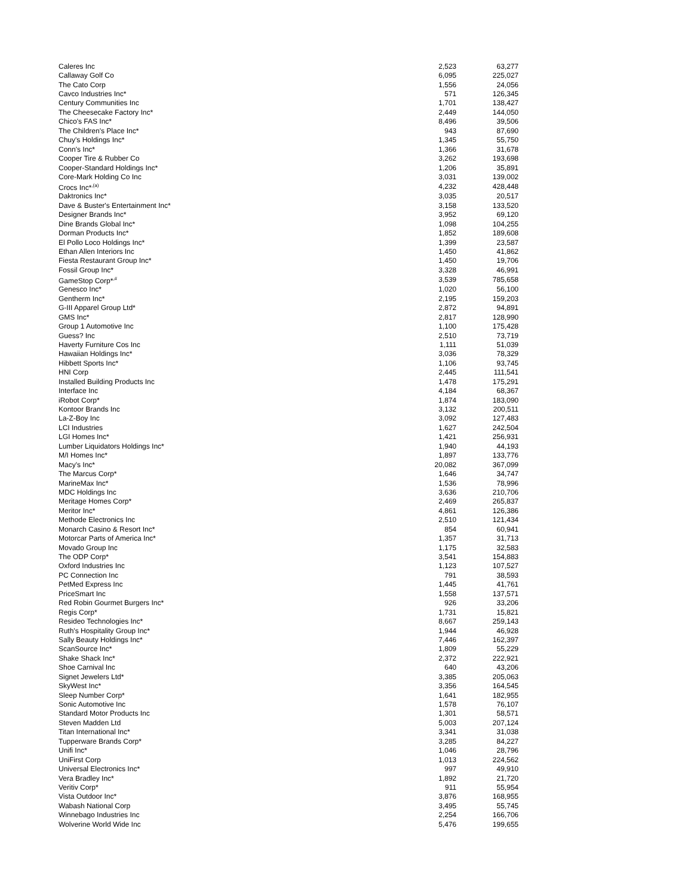| Caleres Inc | 2,523 | 63,277 |
| Callaway Golf Co | 6,095 | 225,027 |
| The Cato Corp | 1,556 | 24,056 |
| Cavco Industries Inc* | 571 | 126,345 |
| Century Communities Inc | 1,701 | 138,427 |
| The Cheesecake Factory Inc* | 2,449 | 144,050 |
| Chico's FAS Inc* | 8,496 | 39,506 |
| The Children's Place Inc* | 943 | 87,690 |
| Chuy's Holdings Inc* | 1,345 | 55,750 |
| Conn's Inc* | 1,366 | 31,678 |
| Cooper Tire & Rubber Co | 3,262 | 193,698 |
| Cooper-Standard Holdings Inc* | 1,206 | 35,891 |
| Core-Mark Holding Co Inc | 3,031 | 139,002 |
| Crocs Inc*<sup>,(a)</sup> | 4,232 | 428,448 |
| Daktronics Inc* | 3,035 | 20,517 |
| Dave & Buster's Entertainment Inc* | 3,158 | 133,520 |
| Designer Brands Inc* | 3,952 | 69,120 |
| Dine Brands Global Inc* | 1,098 | 104,255 |
| Dorman Products Inc* | 1,852 | 189,608 |
| El Pollo Loco Holdings Inc* | 1,399 | 23,587 |
| Ethan Allen Interiors Inc | 1,450 | 41,862 |
| Fiesta Restaurant Group Inc* | 1,450 | 19,706 |
| Fossil Group Inc* | 3,328 | 46,991 |
| GameStop Corp*<sup>,#</sup> | 3,539 | 785,658 |
| Genesco Inc* | 1,020 | 56,100 |
| Gentherm Inc* | 2,195 | 159,203 |
| G-III Apparel Group Ltd* | 2,872 | 94,891 |
| GMS Inc* | 2,817 | 128,990 |
| Group 1 Automotive Inc | 1,100 | 175,428 |
| Guess? Inc | 2,510 | 73,719 |
| Haverty Furniture Cos Inc | 1,111 | 51,039 |
| Hawaiian Holdings Inc* | 3,036 | 78,329 |
| Hibbett Sports Inc* | 1,106 | 93,745 |
| HNI Corp | 2,445 | 111,541 |
| Installed Building Products Inc | 1,478 | 175,291 |
| Interface Inc | 4,184 | 68,367 |
| iRobot Corp* | 1,874 | 183,090 |
| Kontoor Brands Inc | 3,132 | 200,511 |
| La-Z-Boy Inc | 3,092 | 127,483 |
| LCI Industries | 1,627 | 242,504 |
| LGI Homes Inc* | 1,421 | 256,931 |
| Lumber Liquidators Holdings Inc* | 1,940 | 44,193 |
| M/I Homes Inc* | 1,897 | 133,776 |
| Macy's Inc* | 20,082 | 367,099 |
| The Marcus Corp* | 1,646 | 34,747 |
| MarineMax Inc* | 1,536 | 78,996 |
| MDC Holdings Inc | 3,636 | 210,706 |
| Meritage Homes Corp* | 2,469 | 265,837 |
| Meritor Inc* | 4,861 | 126,386 |
| Methode Electronics Inc | 2,510 | 121,434 |
| Monarch Casino & Resort Inc* | 854 | 60,941 |
| Motorcar Parts of America Inc* | 1,357 | 31,713 |
| Movado Group Inc | 1,175 | 32,583 |
| The ODP Corp* | 3,541 | 154,883 |
| Oxford Industries Inc | 1,123 | 107,527 |
| PC Connection Inc | 791 | 38,593 |
| PetMed Express Inc | 1,445 | 41,761 |
| PriceSmart Inc | 1,558 | 137,571 |
| Red Robin Gourmet Burgers Inc* | 926 | 33,206 |
| Regis Corp* | 1,731 | 15,821 |
| Resideo Technologies Inc* | 8,667 | 259,143 |
| Ruth's Hospitality Group Inc* | 1,944 | 46,928 |
| Sally Beauty Holdings Inc* | 7,446 | 162,397 |
| ScanSource Inc* | 1,809 | 55,229 |
| Shake Shack Inc* | 2,372 | 222,921 |
| Shoe Carnival Inc | 640 | 43,206 |
| Signet Jewelers Ltd* | 3,385 | 205,063 |
| SkyWest Inc* | 3,356 | 164,545 |
| Sleep Number Corp* | 1,641 | 182,955 |
| Sonic Automotive Inc | 1,578 | 76,107 |
| Standard Motor Products Inc | 1,301 | 58,571 |
| Steven Madden Ltd | 5,003 | 207,124 |
| Titan International Inc* | 3,341 | 31,038 |
| Tupperware Brands Corp* | 3,285 | 84,227 |
| Unifi Inc* | 1,046 | 28,796 |
| UniFirst Corp | 1,013 | 224,562 |
| Universal Electronics Inc* | 997 | 49,910 |
| Vera Bradley Inc* | 1,892 | 21,720 |
| Veritiv Corp* | 911 | 55,954 |
| Vista Outdoor Inc* | 3,876 | 168,955 |
| Wabash National Corp | 3,495 | 55,745 |
| Winnebago Industries Inc | 2,254 | 166,706 |
| Wolverine World Wide Inc | 5,476 | 199,655 |